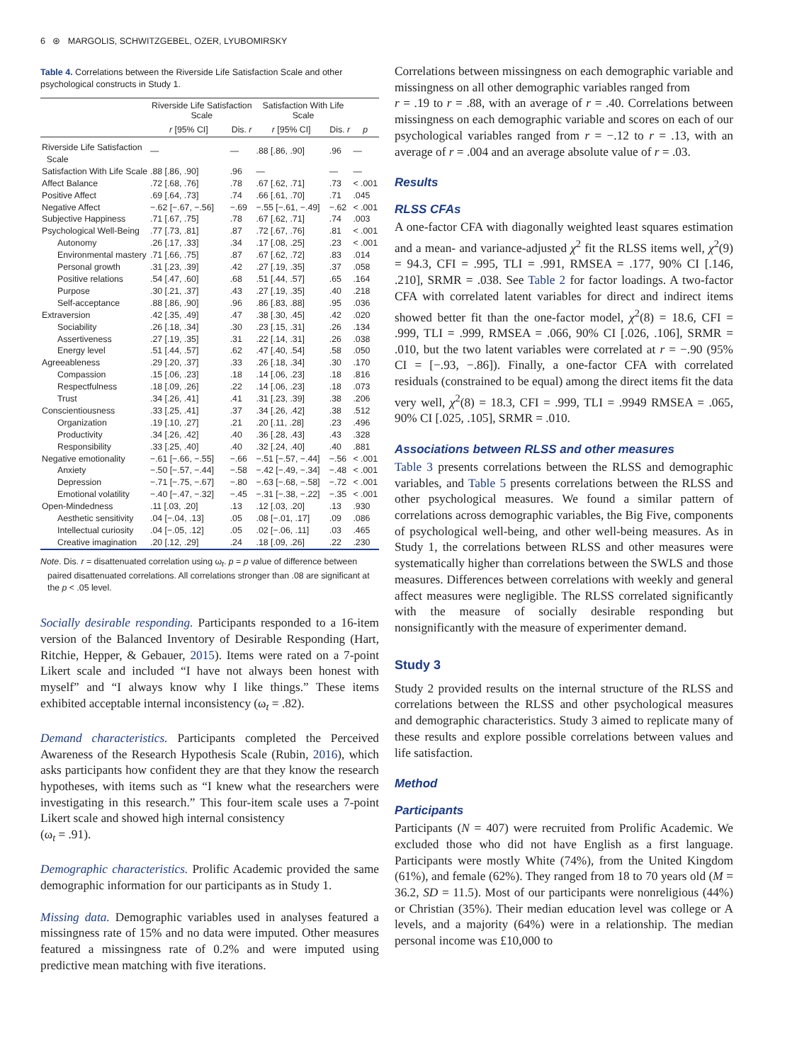6 ⊛ MARGOLIS, SCHWITZGEBEL, OZER, LYUBOMIRSKY
Table 4. Correlations between the Riverside Life Satisfaction Scale and other psychological constructs in Study 1.
| | Riverside Life Satisfaction Scale | | Satisfaction With Life Scale | | |
| --- | --- | --- | --- | --- | --- |
| | r [95% CI] | Dis. r | r [95% CI] | Dis. r | p |
| Riverside Life Satisfaction Scale | — | — | .88 [.86, .90] | .96 | — |
| Satisfaction With Life Scale | .88 [.86, .90] | .96 | — | — | — |
| Affect Balance | .72 [.68, .76] | .78 | .67 [.62, .71] | .73 | < .001 |
| Positive Affect | .69 [.64, .73] | .74 | .66 [.61, .70] | .71 | .045 |
| Negative Affect | −.62 [−.67, −.56] | −.69 | −.55 [−.61, −.49] | −.62 | < .001 |
| Subjective Happiness | .71 [.67, .75] | .78 | .67 [.62, .71] | .74 | .003 |
| Psychological Well-Being | .77 [.73, .81] | .87 | .72 [.67, .76] | .81 | < .001 |
| Autonomy | .26 [.17, .33] | .34 | .17 [.08, .25] | .23 | < .001 |
| Environmental mastery | .71 [.66, .75] | .87 | .67 [.62, .72] | .83 | .014 |
| Personal growth | .31 [.23, .39] | .42 | .27 [.19, .35] | .37 | .058 |
| Positive relations | .54 [.47, .60] | .68 | .51 [.44, .57] | .65 | .164 |
| Purpose | .30 [.21, .37] | .43 | .27 [.19, .35] | .40 | .218 |
| Self-acceptance | .88 [.86, .90] | .96 | .86 [.83, .88] | .95 | .036 |
| Extraversion | .42 [.35, .49] | .47 | .38 [.30, .45] | .42 | .020 |
| Sociability | .26 [.18, .34] | .30 | .23 [.15, .31] | .26 | .134 |
| Assertiveness | .27 [.19, .35] | .31 | .22 [.14, .31] | .26 | .038 |
| Energy level | .51 [.44, .57] | .62 | .47 [.40, .54] | .58 | .050 |
| Agreeableness | .29 [.20, .37] | .33 | .26 [.18, .34] | .30 | .170 |
| Compassion | .15 [.06, .23] | .18 | .14 [.06, .23] | .18 | .816 |
| Respectfulness | .18 [.09, .26] | .22 | .14 [.06, .23] | .18 | .073 |
| Trust | .34 [.26, .41] | .41 | .31 [.23, .39] | .38 | .206 |
| Conscientiousness | .33 [.25, .41] | .37 | .34 [.26, .42] | .38 | .512 |
| Organization | .19 [.10, .27] | .21 | .20 [.11, .28] | .23 | .496 |
| Productivity | .34 [.26, .42] | .40 | .36 [.28, .43] | .43 | .328 |
| Responsibility | .33 [.25, .40] | .40 | .32 [.24, .40] | .40 | .881 |
| Negative emotionality | −.61 [−.66, −.55] | −.66 | −.51 [−.57, −.44] | −.56 | < .001 |
| Anxiety | −.50 [−.57, −.44] | −.58 | −.42 [−.49, −.34] | −.48 | < .001 |
| Depression | −.71 [−.75, −.67] | −.80 | −.63 [−.68, −.58] | −.72 | < .001 |
| Emotional volatility | −.40 [−.47, −.32] | −.45 | −.31 [−.38, −.22] | −.35 | < .001 |
| Open-Mindedness | .11 [.03, .20] | .13 | .12 [.03, .20] | .13 | .930 |
| Aesthetic sensitivity | .04 [−.04, .13] | .05 | .08 [−.01, .17] | .09 | .086 |
| Intellectual curiosity | .04 [−.05, .12] | .05 | .02 [−.06, .11] | .03 | .465 |
| Creative imagination | .20 [.12, .29] | .24 | .18 [.09, .26] | .22 | .230 |
Note. Dis. r = disattenuated correlation using ω<sub>t</sub>. p = p value of difference between paired disattenuated correlations. All correlations stronger than .08 are significant at the p < .05 level.
Socially desirable responding. Participants responded to a 16-item version of the Balanced Inventory of Desirable Responding (Hart, Ritchie, Hepper, & Gebauer, 2015). Items were rated on a 7-point Likert scale and included “I have not always been honest with myself” and “I always know why I like things.” These items exhibited acceptable internal inconsistency (ω<sub>t</sub> = .82).
Demand characteristics. Participants completed the Perceived Awareness of the Research Hypothesis Scale (Rubin, 2016), which asks participants how confident they are that they know the research hypotheses, with items such as “I knew what the researchers were investigating in this research.” This four-item scale uses a 7-point Likert scale and showed high internal consistency
(ω<sub>t</sub> = .91).
Demographic characteristics. Prolific Academic provided the same demographic information for our participants as in Study 1.
Missing data. Demographic variables used in analyses featured a missingness rate of 15% and no data were imputed. Other measures featured a missingness rate of 0.2% and were imputed using predictive mean matching with five iterations.
Correlations between missingness on each demographic variable and missingness on all other demographic variables ranged from
r = .19 to r = .88, with an average of r = .40. Correlations between missingness on each demographic variable and scores on each of our psychological variables ranged from r = −.12 to r = .13, with an average of r = .004 and an average absolute value of r = .03.
Results
RLSS CFAs
A one-factor CFA with diagonally weighted least squares estimation and a mean- and variance-adjusted χ<sup>2</sup> fit the RLSS items well, χ<sup>2</sup>(9) = 94.3, CFI = .995, TLI = .991, RMSEA = .177, 90% CI [.146, .210], SRMR = .038. See Table 2 for factor loadings. A two-factor CFA with correlated latent variables for direct and indirect items showed better fit than the one-factor model, χ<sup>2</sup>(8) = 18.6, CFI = .999, TLI = .999, RMSEA = .066, 90% CI [.026, .106], SRMR = .010, but the two latent variables were correlated at r = −.90 (95% CI = [−.93, −.86]). Finally, a one-factor CFA with correlated residuals (constrained to be equal) among the direct items fit the data very well, χ<sup>2</sup>(8) = 18.3, CFI = .999, TLI = .9949 RMSEA = .065, 90% CI [.025, .105], SRMR = .010.
Associations between RLSS and other measures
Table 3 presents correlations between the RLSS and demographic variables, and Table 5 presents correlations between the RLSS and other psychological measures. We found a similar pattern of correlations across demographic variables, the Big Five, components of psychological well-being, and other well-being measures. As in Study 1, the correlations between RLSS and other measures were systematically higher than correlations between the SWLS and those measures. Differences between correlations with weekly and general affect measures were negligible. The RLSS correlated significantly with the measure of socially desirable responding but nonsignificantly with the measure of experimenter demand.
Study 3
Study 2 provided results on the internal structure of the RLSS and correlations between the RLSS and other psychological measures and demographic characteristics. Study 3 aimed to replicate many of these results and explore possible correlations between values and life satisfaction.
Method
Participants
Participants (N = 407) were recruited from Prolific Academic. We excluded those who did not have English as a first language. Participants were mostly White (74%), from the United Kingdom (61%), and female (62%). They ranged from 18 to 70 years old (M = 36.2, SD = 11.5). Most of our participants were nonreligious (44%) or Christian (35%). Their median education level was college or A levels, and a majority (64%) were in a relationship. The median personal income was £10,000 to